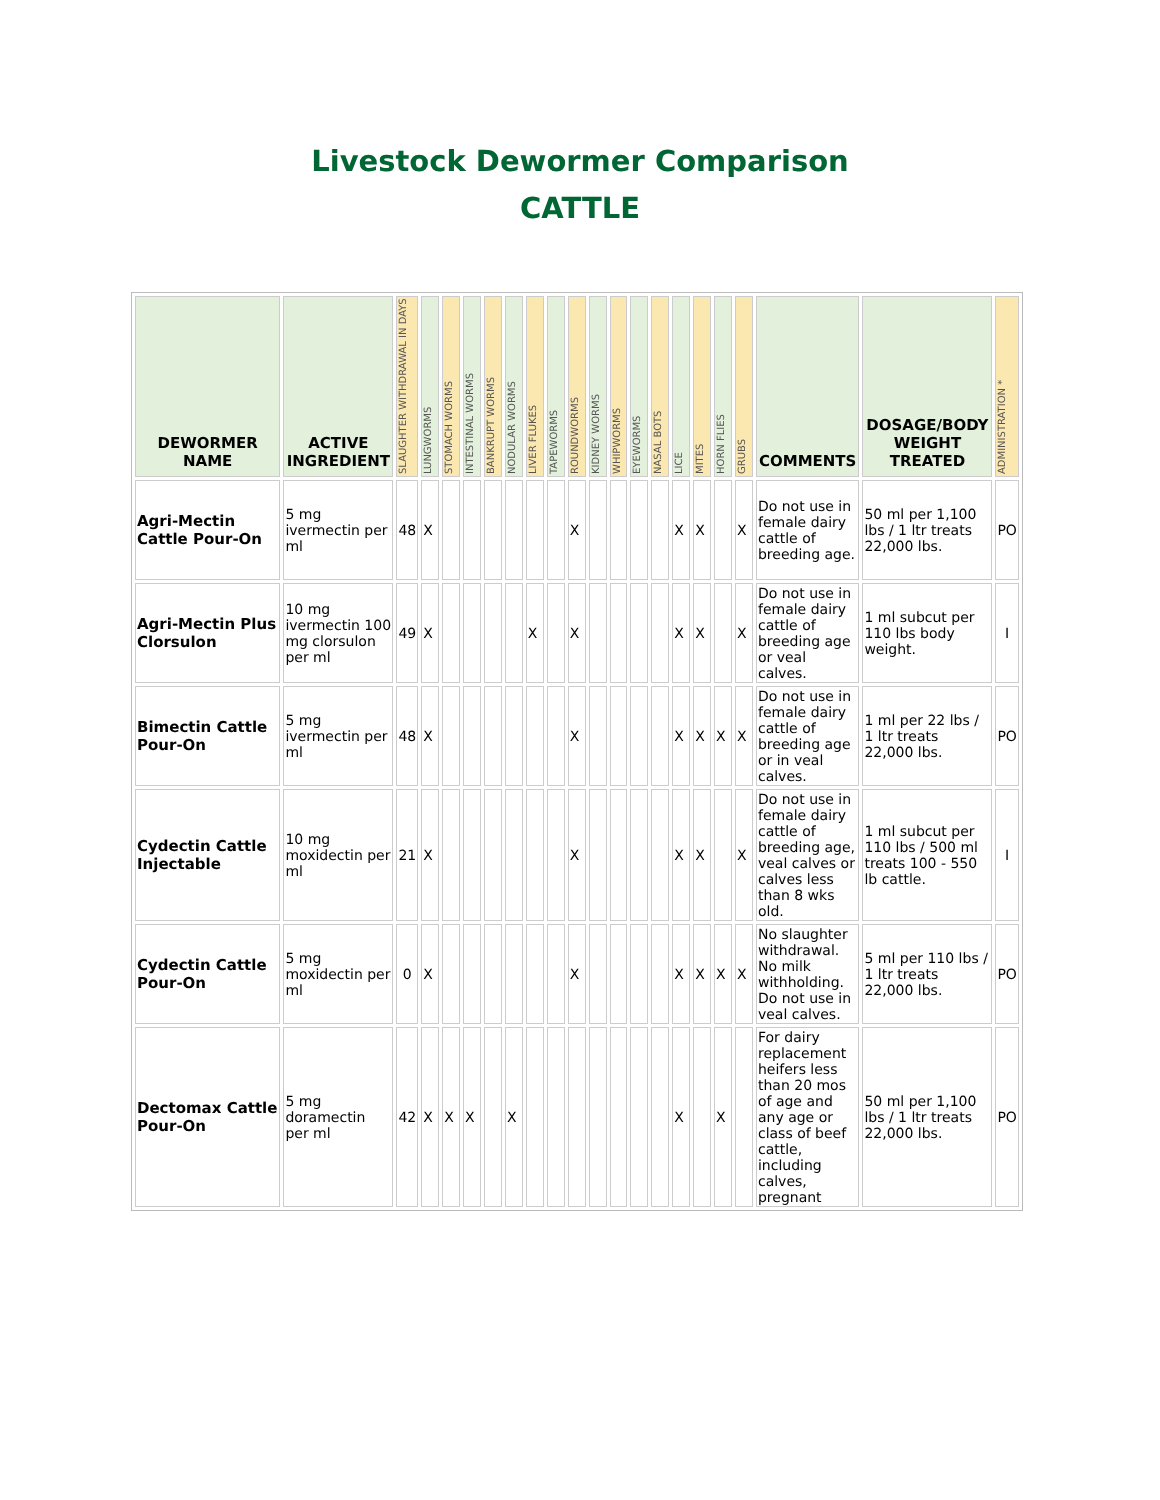Livestock Dewormer Comparison
CATTLE
| DEWORMER NAME | ACTIVE INGREDIENT | SLAUGHTER WITHDRAWAL IN DAYS | LUNGWORMS | STOMACH WORMS | INTESTINAL WORMS | BANKRUPT WORMS | NODULAR WORMS | LIVER FLUKES | TAPEWORMS | ROUNDWORMS | KIDNEY WORMS | WHIPWORMS | EYEWORMS | NASAL BOTS | LICE | MITES | HORN FLIES | GRUBS | COMMENTS | DOSAGE/BODY WEIGHT TREATED | ADMINISTRATION * |
| --- | --- | --- | --- | --- | --- | --- | --- | --- | --- | --- | --- | --- | --- | --- | --- | --- | --- | --- | --- | --- | --- |
| Agri-Mectin Cattle Pour-On | 5 mg ivermectin per ml | 48 | X | | | | | | | X | | | | | X | X | | X | Do not use in female dairy cattle of breeding age. | 50 ml per 1,100 lbs / 1 ltr treats 22,000 lbs. | PO |
| Agri-Mectin Plus Clorsulon | 10 mg ivermectin 100 mg clorsulon per ml | 49 | X | | | | | X | | X | | | | | X | X | | X | Do not use in female dairy cattle of breeding age or veal calves. | 1 ml subcut per 110 lbs body weight. | I |
| Bimectin Cattle Pour-On | 5 mg ivermectin per ml | 48 | X | | | | | | | X | | | | | X | X | X | X | Do not use in female dairy cattle of breeding age or in veal calves. | 1 ml per 22 lbs / 1 ltr treats 22,000 lbs. | PO |
| Cydectin Cattle Injectable | 10 mg moxidectin per ml | 21 | X | | | | | | | X | | | | | X | X | | X | Do not use in female dairy cattle of breeding age, veal calves or calves less than 8 wks old. | 1 ml subcut per 110 lbs / 500 ml treats 100 - 550 lb cattle. | I |
| Cydectin Cattle Pour-On | 5 mg moxidectin per ml | 0 | X | | | | | | | X | | | | | X | X | X | X | No slaughter withdrawal. No milk withholding. Do not use in veal calves. | 5 ml per 110 lbs / 1 ltr treats 22,000 lbs. | PO |
| Dectomax Cattle Pour-On | 5 mg doramectin per ml | 42 | X | X | X | | X | | | | | | | | X | | X | | For dairy replacement heifers less than 20 mos of age and any age or class of beef cattle, including calves, pregnant | 50 ml per 1,100 lbs / 1 ltr treats 22,000 lbs. | PO |